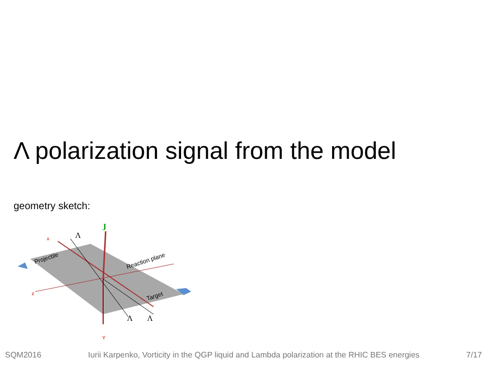Λ polarization signal from the model
geometry sketch:
J
x
z
Y
Λ
Λ
Λ
Projectile
Reaction plane
Target
SQM2016 Iurii Karpenko, Vorticity in the QGP liquid and Lambda polarization at the RHIC BES energies 7/17